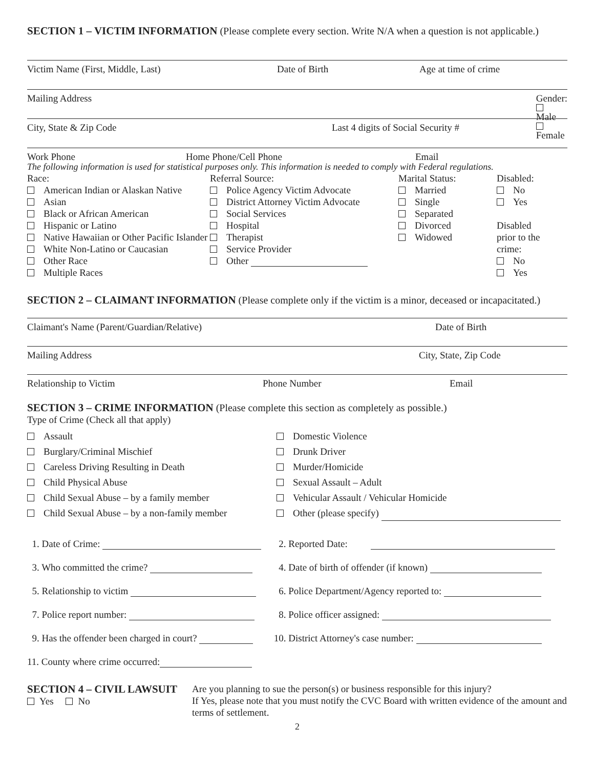SECTION 1 – VICTIM INFORMATION (Please complete every section. Write N/A when a question is not applicable.)
Victim Name (First, Middle, Last) Date of Birth Age at time of crime
Mailing Address Gender: Male Female
City, State & Zip Code Last 4 digits of Social Security #
Work Phone Home Phone/Cell Phone Email
The following information is used for statistical purposes only. This information is needed to comply with Federal regulations.
Race:
American Indian or Alaskan Native
Asian
Black or African American
Hispanic or Latino
Native Hawaiian or Other Pacific Islander
White Non-Latino or Caucasian
Other Race
Multiple Races
Referral Source:
Police Agency Victim Advocate
District Attorney Victim Advocate
Social Services
Hospital
Therapist
Service Provider
Other
Marital Status:
Married
Single
Separated
Divorced
Widowed
Disabled:
No
Yes
Disabled
prior to the
crime:
No
Yes
SECTION 2 – CLAIMANT INFORMATION (Please complete only if the victim is a minor, deceased or incapacitated.)
Claimant's Name (Parent/Guardian/Relative) Date of Birth
Mailing Address City, State, Zip Code
Relationship to Victim Phone Number Email
SECTION 3 – CRIME INFORMATION (Please complete this section as completely as possible.)
Type of Crime (Check all that apply)
Assault
Burglary/Criminal Mischief
Careless Driving Resulting in Death
Child Physical Abuse
Child Sexual Abuse – by a family member
Child Sexual Abuse – by a non-family member
Domestic Violence
Drunk Driver
Murder/Homicide
Sexual Assault – Adult
Vehicular Assault / Vehicular Homicide
Other (please specify)
1. Date of Crime: 2. Reported Date:
3. Who committed the crime? 4. Date of birth of offender (if known)
5. Relationship to victim 6. Police Department/Agency reported to:
7. Police report number: 8. Police officer assigned:
9. Has the offender been charged in court? 10. District Attorney's case number:
11. County where crime occurred:
SECTION 4 – CIVIL LAWSUIT
Yes No
Are you planning to sue the person(s) or business responsible for this injury?
If Yes, please note that you must notify the CVC Board with written evidence of the amount and terms of settlement.
2